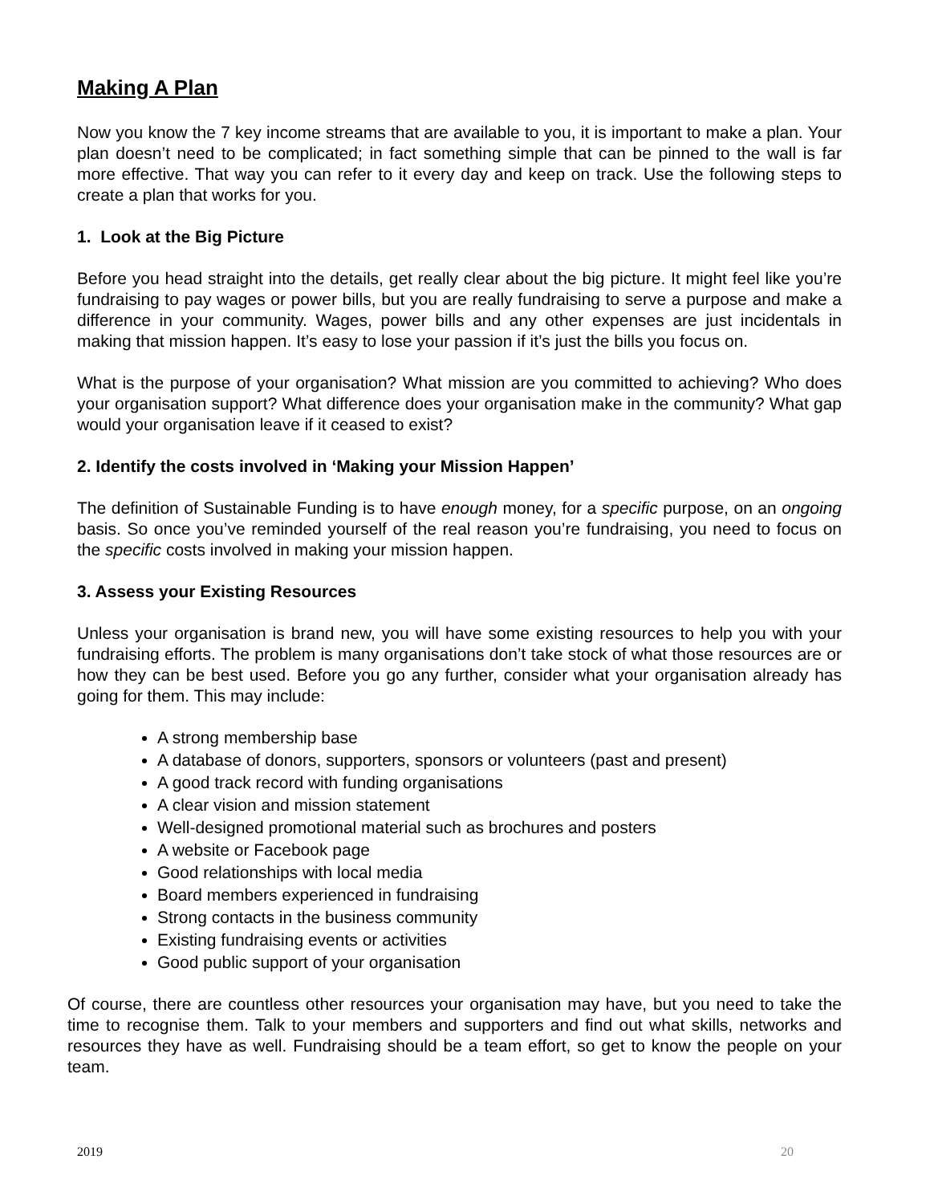Making A Plan
Now you know the 7 key income streams that are available to you, it is important to make a plan. Your plan doesn’t need to be complicated; in fact something simple that can be pinned to the wall is far more effective. That way you can refer to it every day and keep on track. Use the following steps to create a plan that works for you.
1. Look at the Big Picture
Before you head straight into the details, get really clear about the big picture. It might feel like you’re fundraising to pay wages or power bills, but you are really fundraising to serve a purpose and make a difference in your community. Wages, power bills and any other expenses are just incidentals in making that mission happen. It’s easy to lose your passion if it’s just the bills you focus on.
What is the purpose of your organisation? What mission are you committed to achieving? Who does your organisation support? What difference does your organisation make in the community? What gap would your organisation leave if it ceased to exist?
2. Identify the costs involved in ‘Making your Mission Happen’
The definition of Sustainable Funding is to have enough money, for a specific purpose, on an ongoing basis. So once you’ve reminded yourself of the real reason you’re fundraising, you need to focus on the specific costs involved in making your mission happen.
3. Assess your Existing Resources
Unless your organisation is brand new, you will have some existing resources to help you with your fundraising efforts. The problem is many organisations don’t take stock of what those resources are or how they can be best used. Before you go any further, consider what your organisation already has going for them. This may include:
A strong membership base
A database of donors, supporters, sponsors or volunteers (past and present)
A good track record with funding organisations
A clear vision and mission statement
Well-designed promotional material such as brochures and posters
A website or Facebook page
Good relationships with local media
Board members experienced in fundraising
Strong contacts in the business community
Existing fundraising events or activities
Good public support of your organisation
Of course, there are countless other resources your organisation may have, but you need to take the time to recognise them. Talk to your members and supporters and find out what skills, networks and resources they have as well. Fundraising should be a team effort, so get to know the people on your team.
2019 20